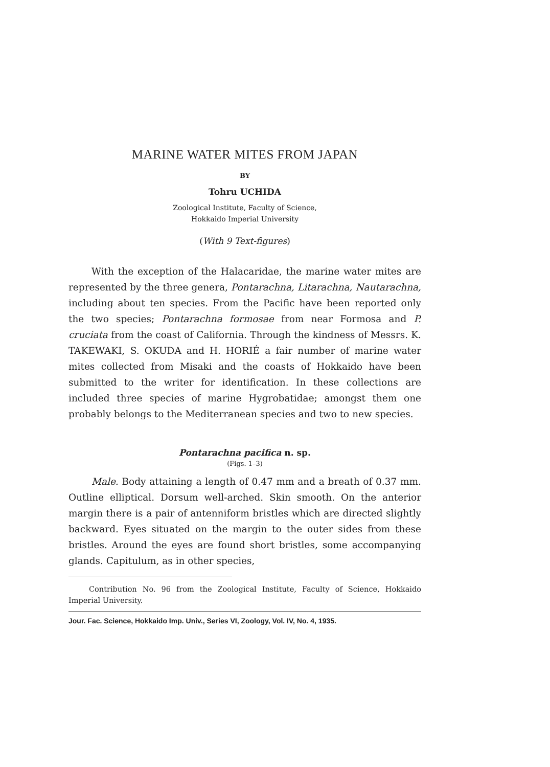MARINE WATER MITES FROM JAPAN
BY
Tohru UCHIDA
Zoological Institute, Faculty of Science,
Hokkaido Imperial University
(With 9 Text-figures)
With the exception of the Halacaridae, the marine water mites are represented by the three genera, Pontarachna, Litarachna, Nautarachna, including about ten species. From the Pacific have been reported only the two species; Pontarachna formosae from near Formosa and P. cruciata from the coast of California. Through the kindness of Messrs. K. TAKEWAKI, S. OKUDA and H. HORIÉ a fair number of marine water mites collected from Misaki and the coasts of Hokkaido have been submitted to the writer for identification. In these collections are included three species of marine Hygrobatidae; amongst them one probably belongs to the Mediterranean species and two to new species.
Pontarachna pacifica n. sp.
(Figs. 1–3)
Male. Body attaining a length of 0.47 mm and a breath of 0.37 mm. Outline elliptical. Dorsum well-arched. Skin smooth. On the anterior margin there is a pair of antenniform bristles which are directed slightly backward. Eyes situated on the margin to the outer sides from these bristles. Around the eyes are found short bristles, some accompanying glands. Capitulum, as in other species,
Contribution No. 96 from the Zoological Institute, Faculty of Science, Hokkaido Imperial University.
Jour. Fac. Science, Hokkaido Imp. Univ., Series VI, Zoology, Vol. IV, No. 4, 1935.